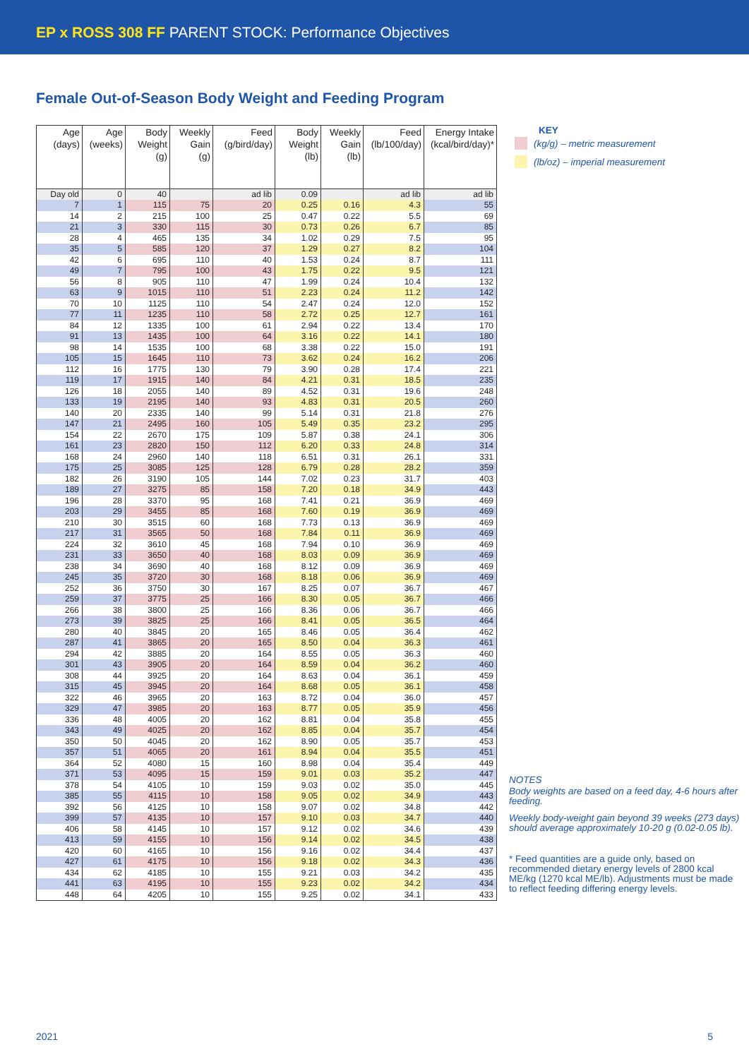EP x ROSS 308 FF PARENT STOCK: Performance Objectives
Female Out-of-Season Body Weight and Feeding Program
| Age (days) | Age (weeks) | Body Weight (g) | Weekly Gain (g) | Feed (g/bird/day) | Body Weight (lb) | Weekly Gain (lb) | Feed (lb/100/day) | Energy Intake (kcal/bird/day)* |
| --- | --- | --- | --- | --- | --- | --- | --- | --- |
| Day old | 0 | 40 | | ad lib | 0.09 | | ad lib | ad lib |
| 7 | 1 | 115 | 75 | 20 | 0.25 | 0.16 | 4.3 | 55 |
| 14 | 2 | 215 | 100 | 25 | 0.47 | 0.22 | 5.5 | 69 |
| 21 | 3 | 330 | 115 | 30 | 0.73 | 0.26 | 6.7 | 85 |
| 28 | 4 | 465 | 135 | 34 | 1.02 | 0.29 | 7.5 | 95 |
| 35 | 5 | 585 | 120 | 37 | 1.29 | 0.27 | 8.2 | 104 |
| 42 | 6 | 695 | 110 | 40 | 1.53 | 0.24 | 8.7 | 111 |
| 49 | 7 | 795 | 100 | 43 | 1.75 | 0.22 | 9.5 | 121 |
| 56 | 8 | 905 | 110 | 47 | 1.99 | 0.24 | 10.4 | 132 |
| 63 | 9 | 1015 | 110 | 51 | 2.23 | 0.24 | 11.2 | 142 |
| 70 | 10 | 1125 | 110 | 54 | 2.47 | 0.24 | 12.0 | 152 |
| 77 | 11 | 1235 | 110 | 58 | 2.72 | 0.25 | 12.7 | 161 |
| 84 | 12 | 1335 | 100 | 61 | 2.94 | 0.22 | 13.4 | 170 |
| 91 | 13 | 1435 | 100 | 64 | 3.16 | 0.22 | 14.1 | 180 |
| 98 | 14 | 1535 | 100 | 68 | 3.38 | 0.22 | 15.0 | 191 |
| 105 | 15 | 1645 | 110 | 73 | 3.62 | 0.24 | 16.2 | 206 |
| 112 | 16 | 1775 | 130 | 79 | 3.90 | 0.28 | 17.4 | 221 |
| 119 | 17 | 1915 | 140 | 84 | 4.21 | 0.31 | 18.5 | 235 |
| 126 | 18 | 2055 | 140 | 89 | 4.52 | 0.31 | 19.6 | 248 |
| 133 | 19 | 2195 | 140 | 93 | 4.83 | 0.31 | 20.5 | 260 |
| 140 | 20 | 2335 | 140 | 99 | 5.14 | 0.31 | 21.8 | 276 |
| 147 | 21 | 2495 | 160 | 105 | 5.49 | 0.35 | 23.2 | 295 |
| 154 | 22 | 2670 | 175 | 109 | 5.87 | 0.38 | 24.1 | 306 |
| 161 | 23 | 2820 | 150 | 112 | 6.20 | 0.33 | 24.8 | 314 |
| 168 | 24 | 2960 | 140 | 118 | 6.51 | 0.31 | 26.1 | 331 |
| 175 | 25 | 3085 | 125 | 128 | 6.79 | 0.28 | 28.2 | 359 |
| 182 | 26 | 3190 | 105 | 144 | 7.02 | 0.23 | 31.7 | 403 |
| 189 | 27 | 3275 | 85 | 158 | 7.20 | 0.18 | 34.9 | 443 |
| 196 | 28 | 3370 | 95 | 168 | 7.41 | 0.21 | 36.9 | 469 |
| 203 | 29 | 3455 | 85 | 168 | 7.60 | 0.19 | 36.9 | 469 |
| 210 | 30 | 3515 | 60 | 168 | 7.73 | 0.13 | 36.9 | 469 |
| 217 | 31 | 3565 | 50 | 168 | 7.84 | 0.11 | 36.9 | 469 |
| 224 | 32 | 3610 | 45 | 168 | 7.94 | 0.10 | 36.9 | 469 |
| 231 | 33 | 3650 | 40 | 168 | 8.03 | 0.09 | 36.9 | 469 |
| 238 | 34 | 3690 | 40 | 168 | 8.12 | 0.09 | 36.9 | 469 |
| 245 | 35 | 3720 | 30 | 168 | 8.18 | 0.06 | 36.9 | 469 |
| 252 | 36 | 3750 | 30 | 167 | 8.25 | 0.07 | 36.7 | 467 |
| 259 | 37 | 3775 | 25 | 166 | 8.30 | 0.05 | 36.7 | 466 |
| 266 | 38 | 3800 | 25 | 166 | 8.36 | 0.06 | 36.7 | 466 |
| 273 | 39 | 3825 | 25 | 166 | 8.41 | 0.05 | 36.5 | 464 |
| 280 | 40 | 3845 | 20 | 165 | 8.46 | 0.05 | 36.4 | 462 |
| 287 | 41 | 3865 | 20 | 165 | 8.50 | 0.04 | 36.3 | 461 |
| 294 | 42 | 3885 | 20 | 164 | 8.55 | 0.05 | 36.3 | 460 |
| 301 | 43 | 3905 | 20 | 164 | 8.59 | 0.04 | 36.2 | 460 |
| 308 | 44 | 3925 | 20 | 164 | 8.63 | 0.04 | 36.1 | 459 |
| 315 | 45 | 3945 | 20 | 164 | 8.68 | 0.05 | 36.1 | 458 |
| 322 | 46 | 3965 | 20 | 163 | 8.72 | 0.04 | 36.0 | 457 |
| 329 | 47 | 3985 | 20 | 163 | 8.77 | 0.05 | 35.9 | 456 |
| 336 | 48 | 4005 | 20 | 162 | 8.81 | 0.04 | 35.8 | 455 |
| 343 | 49 | 4025 | 20 | 162 | 8.85 | 0.04 | 35.7 | 454 |
| 350 | 50 | 4045 | 20 | 162 | 8.90 | 0.05 | 35.7 | 453 |
| 357 | 51 | 4065 | 20 | 161 | 8.94 | 0.04 | 35.5 | 451 |
| 364 | 52 | 4080 | 15 | 160 | 8.98 | 0.04 | 35.4 | 449 |
| 371 | 53 | 4095 | 15 | 159 | 9.01 | 0.03 | 35.2 | 447 |
| 378 | 54 | 4105 | 10 | 159 | 9.03 | 0.02 | 35.0 | 445 |
| 385 | 55 | 4115 | 10 | 158 | 9.05 | 0.02 | 34.9 | 443 |
| 392 | 56 | 4125 | 10 | 158 | 9.07 | 0.02 | 34.8 | 442 |
| 399 | 57 | 4135 | 10 | 157 | 9.10 | 0.03 | 34.7 | 440 |
| 406 | 58 | 4145 | 10 | 157 | 9.12 | 0.02 | 34.6 | 439 |
| 413 | 59 | 4155 | 10 | 156 | 9.14 | 0.02 | 34.5 | 438 |
| 420 | 60 | 4165 | 10 | 156 | 9.16 | 0.02 | 34.4 | 437 |
| 427 | 61 | 4175 | 10 | 156 | 9.18 | 0.02 | 34.3 | 436 |
| 434 | 62 | 4185 | 10 | 155 | 9.21 | 0.03 | 34.2 | 435 |
| 441 | 63 | 4195 | 10 | 155 | 9.23 | 0.02 | 34.2 | 434 |
| 448 | 64 | 4205 | 10 | 155 | 9.25 | 0.02 | 34.1 | 433 |
KEY
(kg/g) – metric measurement
(lb/oz) – imperial measurement
NOTES
Body weights are based on a feed day, 4-6 hours after feeding.
Weekly body-weight gain beyond 39 weeks (273 days) should average approximately 10-20 g (0.02-0.05 lb).
* Feed quantities are a guide only, based on recommended dietary energy levels of 2800 kcal ME/kg (1270 kcal ME/lb). Adjustments must be made to reflect feeding differing energy levels.
2021 5